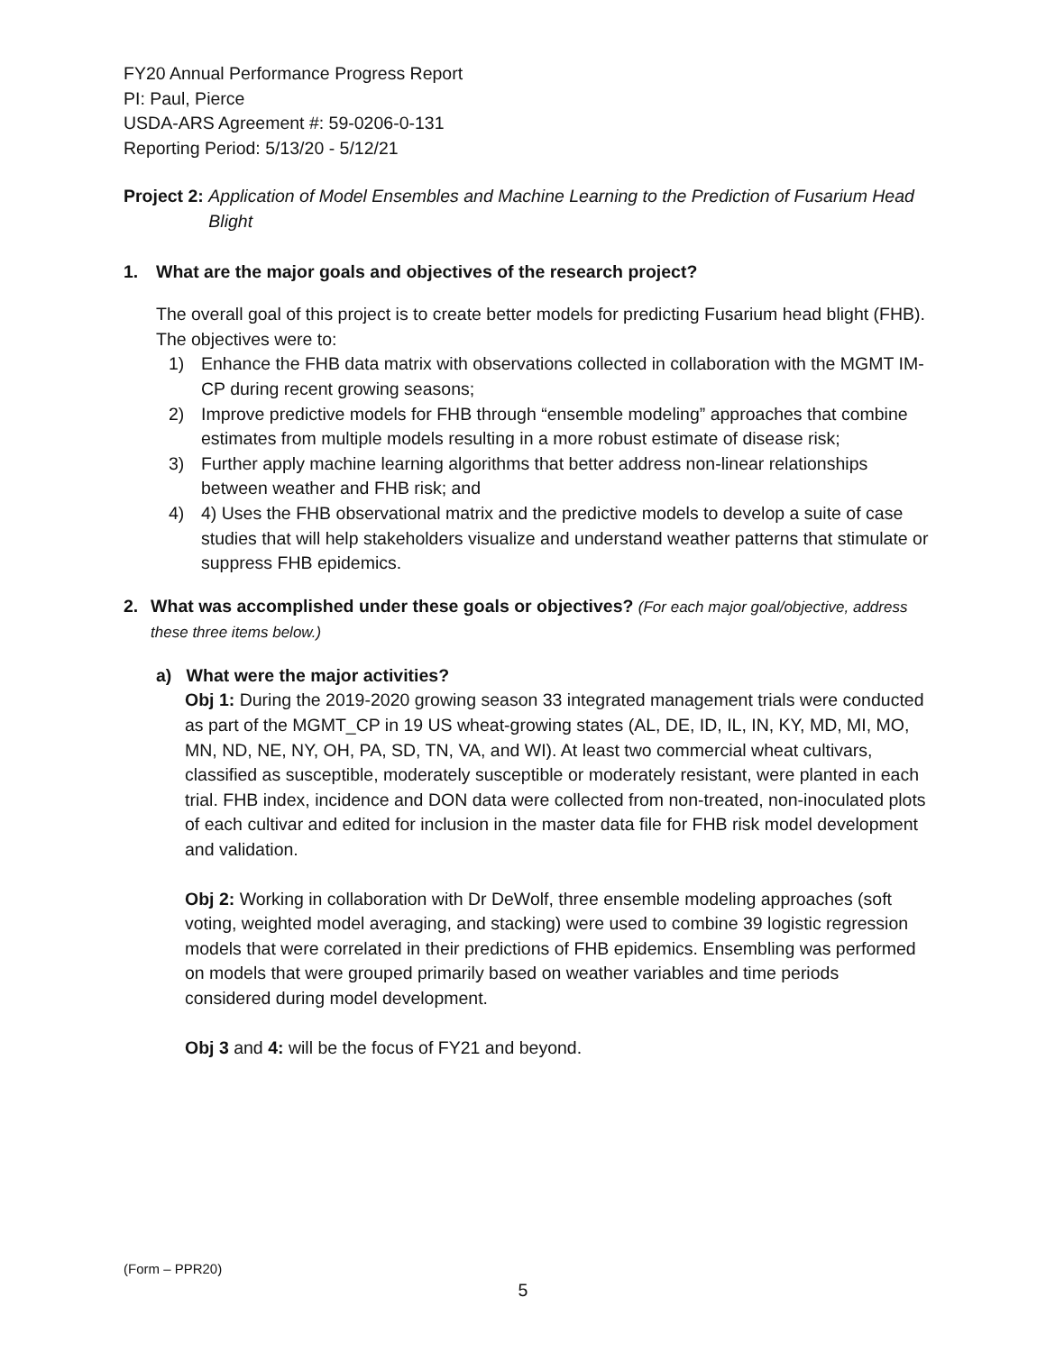FY20 Annual Performance Progress Report
PI: Paul, Pierce
USDA-ARS Agreement #: 59-0206-0-131
Reporting Period: 5/13/20 - 5/12/21
Project 2: Application of Model Ensembles and Machine Learning to the Prediction of Fusarium Head Blight
1. What are the major goals and objectives of the research project?
The overall goal of this project is to create better models for predicting Fusarium head blight (FHB). The objectives were to:
1) Enhance the FHB data matrix with observations collected in collaboration with the MGMT IM-CP during recent growing seasons;
2) Improve predictive models for FHB through “ensemble modeling” approaches that combine estimates from multiple models resulting in a more robust estimate of disease risk;
3) Further apply machine learning algorithms that better address non-linear relationships between weather and FHB risk; and
4) 4) Uses the FHB observational matrix and the predictive models to develop a suite of case studies that will help stakeholders visualize and understand weather patterns that stimulate or suppress FHB epidemics.
2. What was accomplished under these goals or objectives? (For each major goal/objective, address these three items below.)
a) What were the major activities?
Obj 1: During the 2019-2020 growing season 33 integrated management trials were conducted as part of the MGMT_CP in 19 US wheat-growing states (AL, DE, ID, IL, IN, KY, MD, MI, MO, MN, ND, NE, NY, OH, PA, SD, TN, VA, and WI). At least two commercial wheat cultivars, classified as susceptible, moderately susceptible or moderately resistant, were planted in each trial. FHB index, incidence and DON data were collected from non-treated, non-inoculated plots of each cultivar and edited for inclusion in the master data file for FHB risk model development and validation.
Obj 2: Working in collaboration with Dr DeWolf, three ensemble modeling approaches (soft voting, weighted model averaging, and stacking) were used to combine 39 logistic regression models that were correlated in their predictions of FHB epidemics. Ensembling was performed on models that were grouped primarily based on weather variables and time periods considered during model development.
Obj 3 and 4: will be the focus of FY21 and beyond.
(Form – PPR20)
5